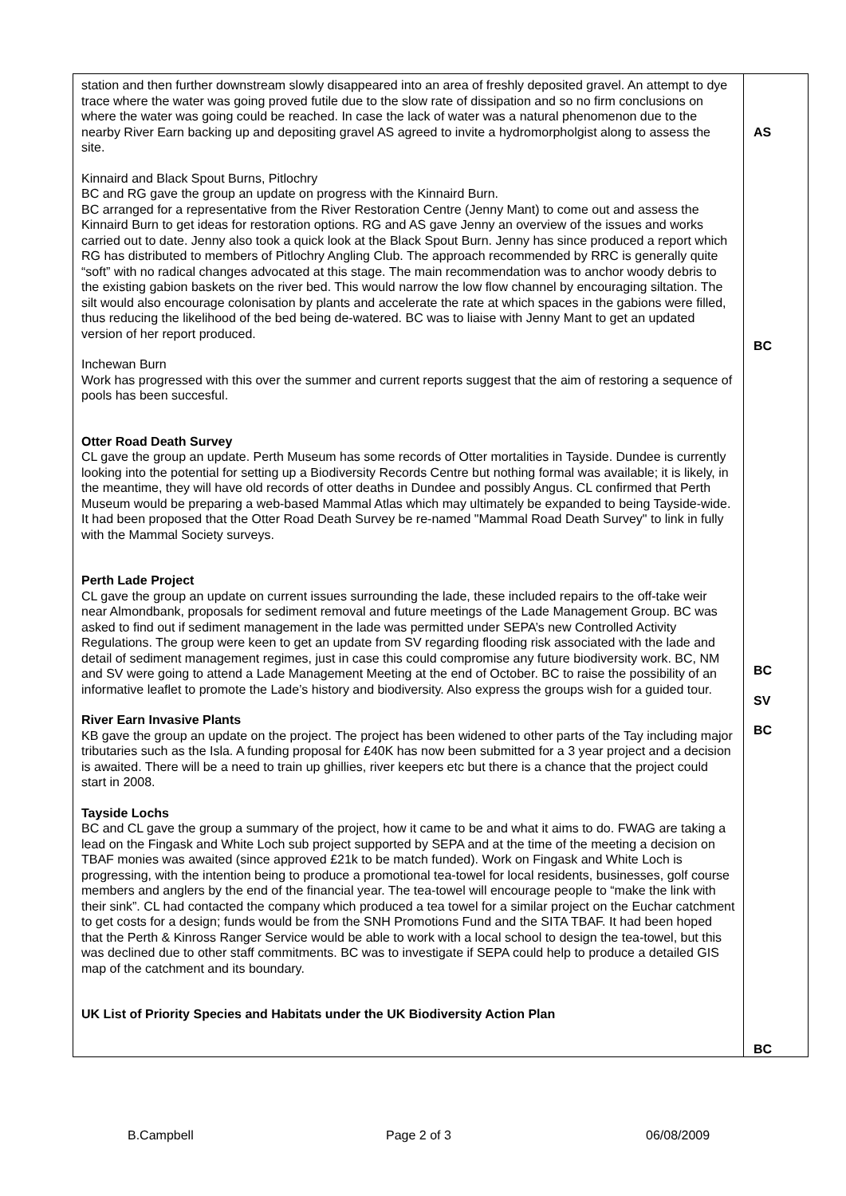| station and then further downstream slowly disappeared into an area of freshly deposited gravel. An attempt to dye trace where the water was going proved futile due to the slow rate of dissipation and so no firm conclusions on where the water was going could be reached. In case the lack of water was a natural phenomenon due to the nearby River Earn backing up and depositing gravel AS agreed to invite a hydromorpholgist along to assess the site. Kinnaird and Black Spout Burns, Pitlochry BC and RG gave the group an update on progress with the Kinnaird Burn. BC arranged for a representative from the River Restoration Centre (Jenny Mant) to come out and assess the Kinnaird Burn to get ideas for restoration options. RG and AS gave Jenny an overview of the issues and works carried out to date. Jenny also took a quick look at the Black Spout Burn. Jenny has since produced a report which RG has distributed to members of Pitlochry Angling Club. The approach recommended by RRC is generally quite “soft” with no radical changes advocated at this stage. The main recommendation was to anchor woody debris to the existing gabion baskets on the river bed. This would narrow the low flow channel by encouraging siltation. The silt would also encourage colonisation by plants and accelerate the rate at which spaces in the gabions were filled, thus reducing the likelihood of the bed being de-watered. BC was to liaise with Jenny Mant to get an updated version of her report produced. Inchewan Burn Work has progressed with this over the summer and current reports suggest that the aim of restoring a sequence of pools has been succesful. Otter Road Death Survey CL gave the group an update. Perth Museum has some records of Otter mortalities in Tayside. Dundee is currently looking into the potential for setting up a Biodiversity Records Centre but nothing formal was available; it is likely, in the meantime, they will have old records of otter deaths in Dundee and possibly Angus. CL confirmed that Perth Museum would be preparing a web-based Mammal Atlas which may ultimately be expanded to being Tayside-wide. It had been proposed that the Otter Road Death Survey be re-named "Mammal Road Death Survey" to link in fully with the Mammal Society surveys. Perth Lade Project CL gave the group an update on current issues surrounding the lade, these included repairs to the off-take weir near Almondbank, proposals for sediment removal and future meetings of the Lade Management Group. BC was asked to find out if sediment management in the lade was permitted under SEPA’s new Controlled Activity Regulations. The group were keen to get an update from SV regarding flooding risk associated with the lade and detail of sediment management regimes, just in case this could compromise any future biodiversity work. BC, NM and SV were going to attend a Lade Management Meeting at the end of October. BC to raise the possibility of an informative leaflet to promote the Lade’s history and biodiversity. Also express the groups wish for a guided tour. River Earn Invasive Plants KB gave the group an update on the project. The project has been widened to other parts of the Tay including major tributaries such as the Isla. A funding proposal for £40K has now been submitted for a 3 year project and a decision is awaited. There will be a need to train up ghillies, river keepers etc but there is a chance that the project could start in 2008. Tayside Lochs BC and CL gave the group a summary of the project, how it came to be and what it aims to do. FWAG are taking a lead on the Fingask and White Loch sub project supported by SEPA and at the time of the meeting a decision on TBAF monies was awaited (since approved £21k to be match funded). Work on Fingask and White Loch is progressing, with the intention being to produce a promotional tea-towel for local residents, businesses, golf course members and anglers by the end of the financial year. The tea-towel will encourage people to “make the link with their sink”. CL had contacted the company which produced a tea towel for a similar project on the Euchar catchment to get costs for a design; funds would be from the SNH Promotions Fund and the SITA TBAF. It had been hoped that the Perth & Kinross Ranger Service would be able to work with a local school to design the tea-towel, but this was declined due to other staff commitments. BC was to investigate if SEPA could help to produce a detailed GIS map of the catchment and its boundary. UK List of Priority Species and Habitats under the UK Biodiversity Action Plan | AS BC BC SV BC BC |
B.Campbell Page 2 of 3 06/08/2009